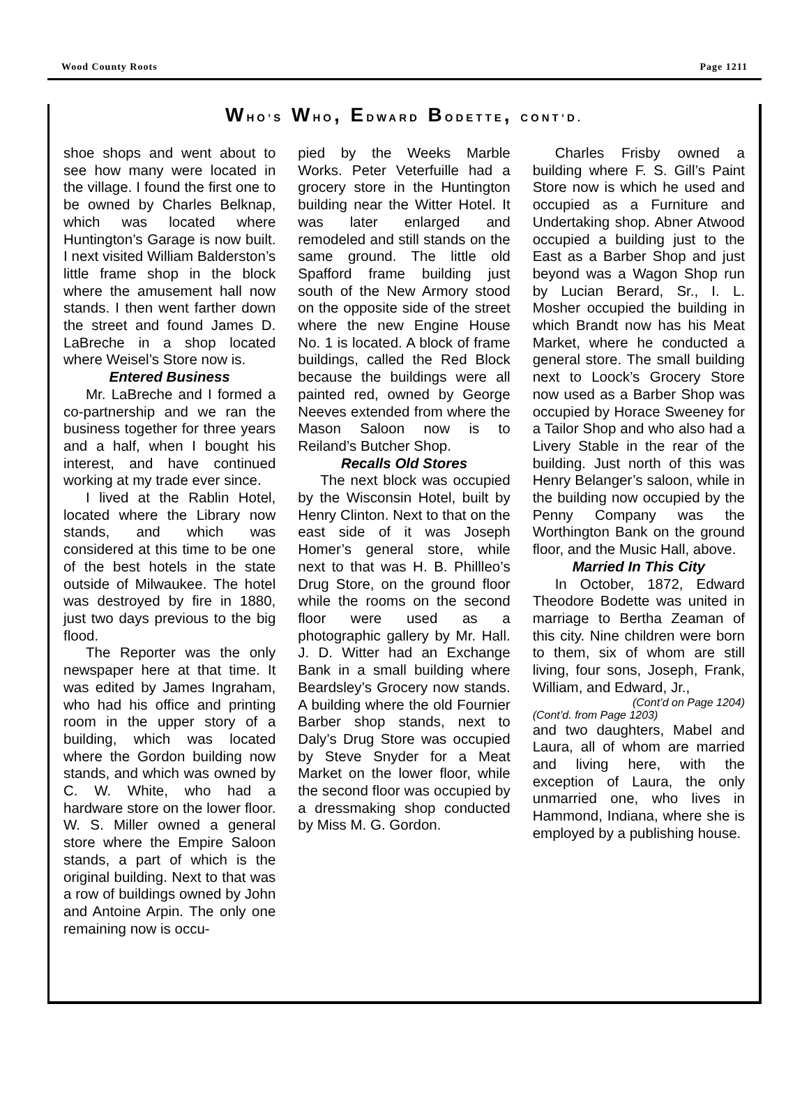Wood County Roots Page 1211
WHO’S WHO, EDWARD BODETTE, CONT’D.
shoe shops and went about to see how many were located in the village. I found the first one to be owned by Charles Belknap, which was located where Huntington’s Garage is now built. I next visited William Balderston’s little frame shop in the block where the amusement hall now stands. I then went farther down the street and found James D. LaBreche in a shop located where Weisel’s Store now is.
Entered Business
Mr. LaBreche and I formed a co-partnership and we ran the business together for three years and a half, when I bought his interest, and have continued working at my trade ever since.
I lived at the Rablin Hotel, located where the Library now stands, and which was considered at this time to be one of the best hotels in the state outside of Milwaukee. The hotel was destroyed by fire in 1880, just two days previous to the big flood.
The Reporter was the only newspaper here at that time. It was edited by James Ingraham, who had his office and printing room in the upper story of a building, which was located where the Gordon building now stands, and which was owned by C. W. White, who had a hardware store on the lower floor. W. S. Miller owned a general store where the Empire Saloon stands, a part of which is the original building. Next to that was a row of buildings owned by John and Antoine Arpin. The only one remaining now is occu-
pied by the Weeks Marble Works. Peter Veterfuille had a grocery store in the Huntington building near the Witter Hotel. It was later enlarged and remodeled and still stands on the same ground. The little old Spafford frame building just south of the New Armory stood on the opposite side of the street where the new Engine House No. 1 is located. A block of frame buildings, called the Red Block because the buildings were all painted red, owned by George Neeves extended from where the Mason Saloon now is to Reiland’s Butcher Shop.
Recalls Old Stores
The next block was occupied by the Wisconsin Hotel, built by Henry Clinton. Next to that on the east side of it was Joseph Homer’s general store, while next to that was H. B. Phillleo’s Drug Store, on the ground floor while the rooms on the second floor were used as a photographic gallery by Mr. Hall. J. D. Witter had an Exchange Bank in a small building where Beardsley’s Grocery now stands. A building where the old Fournier Barber shop stands, next to Daly’s Drug Store was occupied by Steve Snyder for a Meat Market on the lower floor, while the second floor was occupied by a dressmaking shop conducted by Miss M. G. Gordon.
Charles Frisby owned a building where F. S. Gill’s Paint Store now is which he used and occupied as a Furniture and Undertaking shop. Abner Atwood occupied a building just to the East as a Barber Shop and just beyond was a Wagon Shop run by Lucian Berard, Sr., I. L. Mosher occupied the building in which Brandt now has his Meat Market, where he conducted a general store. The small building next to Loock’s Grocery Store now used as a Barber Shop was occupied by Horace Sweeney for a Tailor Shop and who also had a Livery Stable in the rear of the building. Just north of this was Henry Belanger’s saloon, while in the building now occupied by the Penny Company was the Worthington Bank on the ground floor, and the Music Hall, above.
Married In This City
In October, 1872, Edward Theodore Bodette was united in marriage to Bertha Zeaman of this city. Nine children were born to them, six of whom are still living, four sons, Joseph, Frank, William, and Edward, Jr.,
(Cont’d on Page 1204)
(Cont’d. from Page 1203)
and two daughters, Mabel and Laura, all of whom are married and living here, with the exception of Laura, the only unmarried one, who lives in Hammond, Indiana, where she is employed by a publishing house.